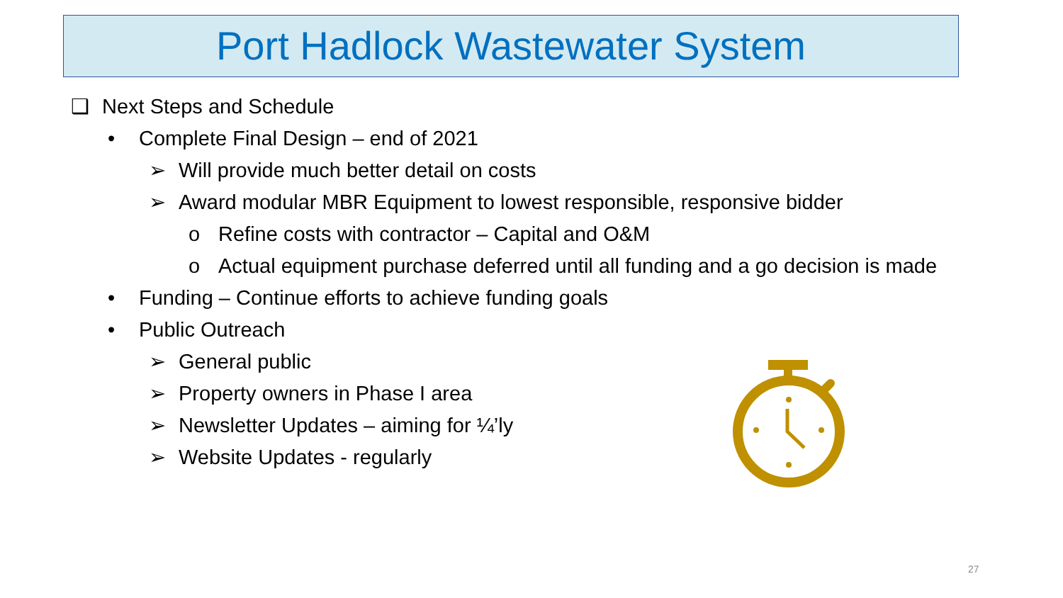Port Hadlock Wastewater System
❑ Next Steps and Schedule
• Complete Final Design – end of 2021
➢ Will provide much better detail on costs
➢ Award modular MBR Equipment to lowest responsible, responsive bidder
o Refine costs with contractor – Capital and O&M
o Actual equipment purchase deferred until all funding and a go decision is made
• Funding – Continue efforts to achieve funding goals
• Public Outreach
➢ General public
➢ Property owners in Phase I area
➢ Newsletter Updates – aiming for ¼’ly
➢ Website Updates - regularly
27